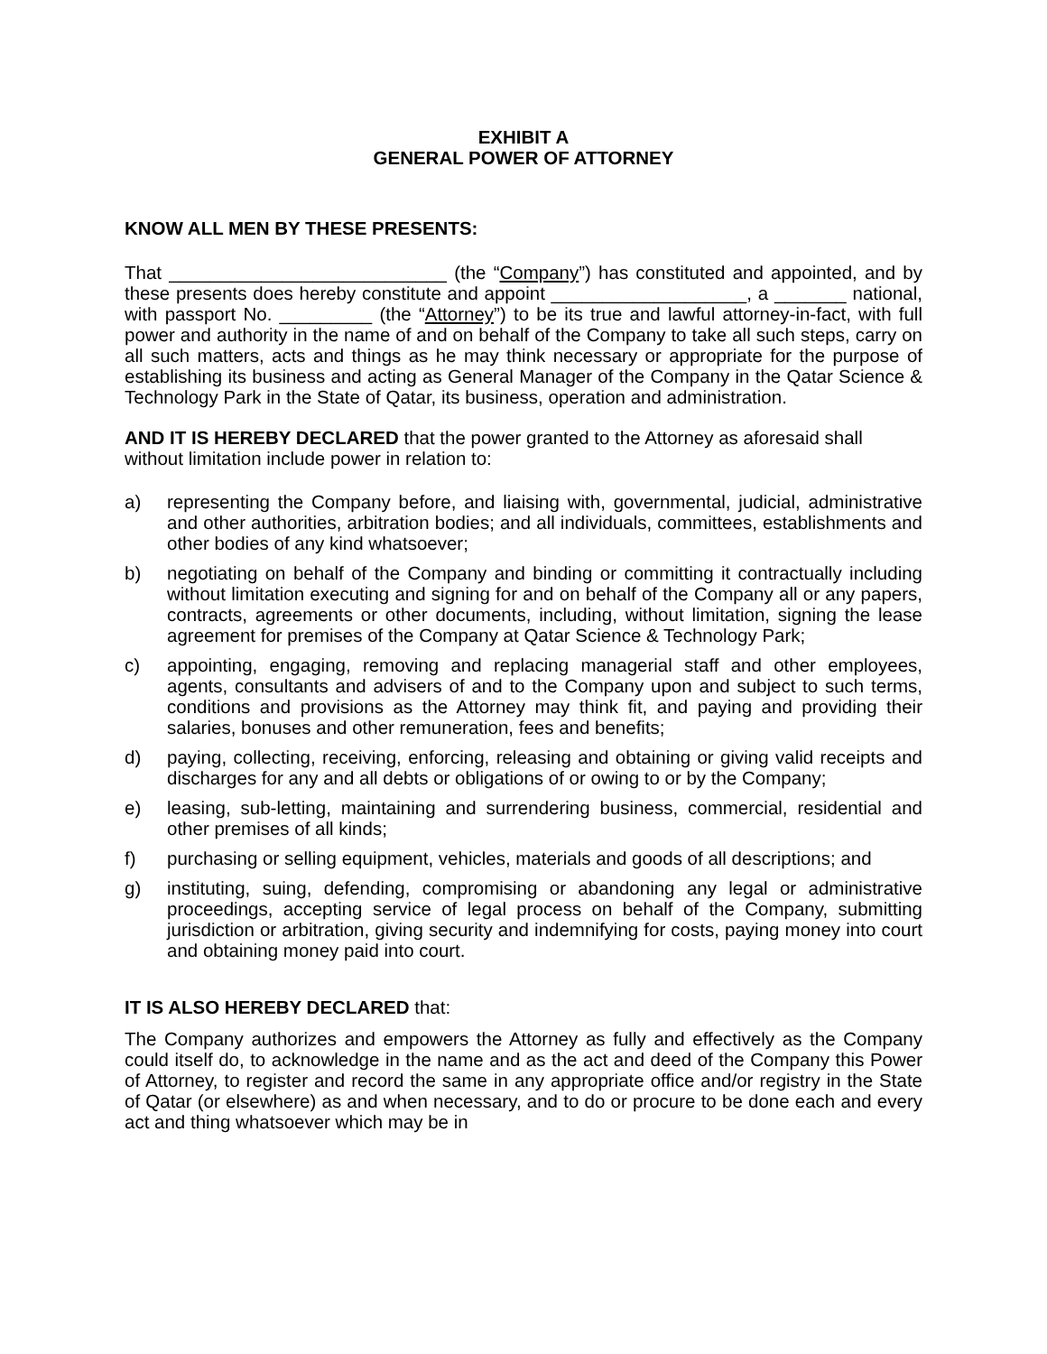EXHIBIT A
GENERAL POWER OF ATTORNEY
KNOW ALL MEN BY THESE PRESENTS:
That ___________________________ (the “Company”) has constituted and appointed, and by these presents does hereby constitute and appoint ___________________, a _______ national, with passport No. _________ (the “Attorney”) to be its true and lawful attorney-in-fact, with full power and authority in the name of and on behalf of the Company to take all such steps, carry on all such matters, acts and things as he may think necessary or appropriate for the purpose of establishing its business and acting as General Manager of the Company in the Qatar Science & Technology Park in the State of Qatar, its business, operation and administration.
AND IT IS HEREBY DECLARED that the power granted to the Attorney as aforesaid shall without limitation include power in relation to:
a) representing the Company before, and liaising with, governmental, judicial, administrative and other authorities, arbitration bodies; and all individuals, committees, establishments and other bodies of any kind whatsoever;
b) negotiating on behalf of the Company and binding or committing it contractually including without limitation executing and signing for and on behalf of the Company all or any papers, contracts, agreements or other documents, including, without limitation, signing the lease agreement for premises of the Company at Qatar Science & Technology Park;
c) appointing, engaging, removing and replacing managerial staff and other employees, agents, consultants and advisers of and to the Company upon and subject to such terms, conditions and provisions as the Attorney may think fit, and paying and providing their salaries, bonuses and other remuneration, fees and benefits;
d) paying, collecting, receiving, enforcing, releasing and obtaining or giving valid receipts and discharges for any and all debts or obligations of or owing to or by the Company;
e) leasing, sub-letting, maintaining and surrendering business, commercial, residential and other premises of all kinds;
f) purchasing or selling equipment, vehicles, materials and goods of all descriptions; and
g) instituting, suing, defending, compromising or abandoning any legal or administrative proceedings, accepting service of legal process on behalf of the Company, submitting jurisdiction or arbitration, giving security and indemnifying for costs, paying money into court and obtaining money paid into court.
IT IS ALSO HEREBY DECLARED that:
The Company authorizes and empowers the Attorney as fully and effectively as the Company could itself do, to acknowledge in the name and as the act and deed of the Company this Power of Attorney, to register and record the same in any appropriate office and/or registry in the State of Qatar (or elsewhere) as and when necessary, and to do or procure to be done each and every act and thing whatsoever which may be in